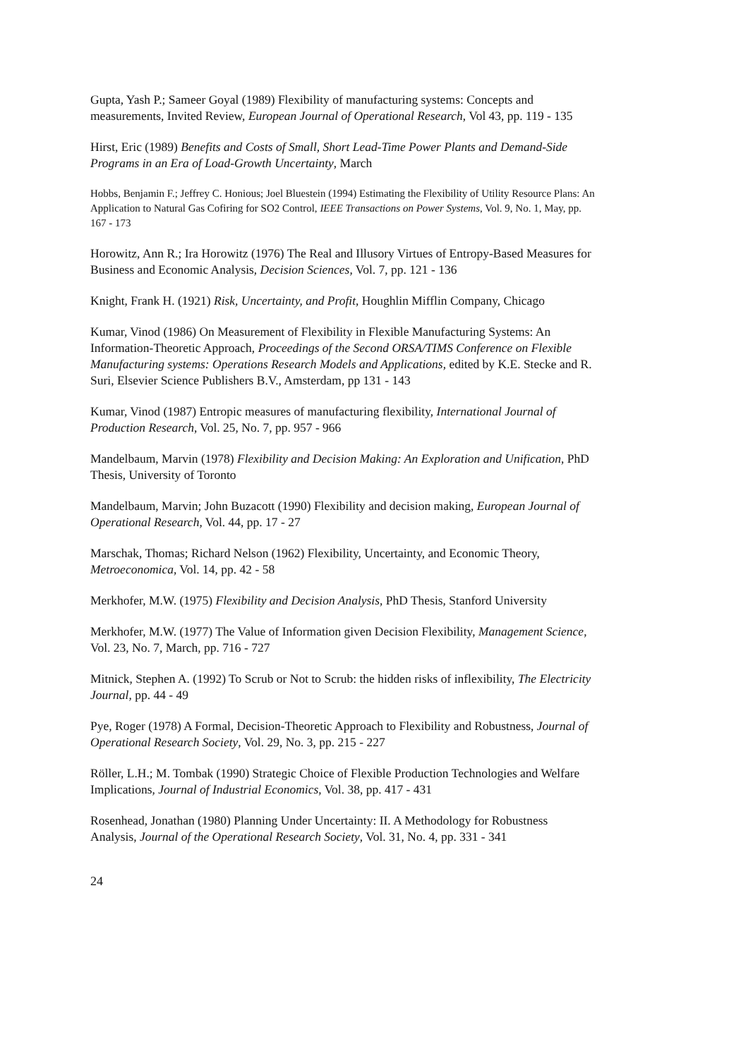Gupta, Yash P.; Sameer Goyal (1989) Flexibility of manufacturing systems: Concepts and measurements, Invited Review, European Journal of Operational Research, Vol 43, pp. 119 - 135
Hirst, Eric (1989) Benefits and Costs of Small, Short Lead-Time Power Plants and Demand-Side Programs in an Era of Load-Growth Uncertainty, March
Hobbs, Benjamin F.; Jeffrey C. Honious; Joel Bluestein (1994) Estimating the Flexibility of Utility Resource Plans: An Application to Natural Gas Cofiring for SO2 Control, IEEE Transactions on Power Systems, Vol. 9, No. 1, May, pp. 167 - 173
Horowitz, Ann R.; Ira Horowitz (1976) The Real and Illusory Virtues of Entropy-Based Measures for Business and Economic Analysis, Decision Sciences, Vol. 7, pp. 121 - 136
Knight, Frank H. (1921) Risk, Uncertainty, and Profit, Houghlin Mifflin Company, Chicago
Kumar, Vinod (1986) On Measurement of Flexibility in Flexible Manufacturing Systems: An Information-Theoretic Approach, Proceedings of the Second ORSA/TIMS Conference on Flexible Manufacturing systems: Operations Research Models and Applications, edited by K.E. Stecke and R. Suri, Elsevier Science Publishers B.V., Amsterdam, pp 131 - 143
Kumar, Vinod (1987) Entropic measures of manufacturing flexibility, International Journal of Production Research, Vol. 25, No. 7, pp. 957 - 966
Mandelbaum, Marvin (1978) Flexibility and Decision Making: An Exploration and Unification, PhD Thesis, University of Toronto
Mandelbaum, Marvin; John Buzacott (1990) Flexibility and decision making, European Journal of Operational Research, Vol. 44, pp. 17 - 27
Marschak, Thomas; Richard Nelson (1962) Flexibility, Uncertainty, and Economic Theory, Metroeconomica, Vol. 14, pp. 42 - 58
Merkhofer, M.W. (1975) Flexibility and Decision Analysis, PhD Thesis, Stanford University
Merkhofer, M.W. (1977) The Value of Information given Decision Flexibility, Management Science, Vol. 23, No. 7, March, pp. 716 - 727
Mitnick, Stephen A. (1992) To Scrub or Not to Scrub: the hidden risks of inflexibility, The Electricity Journal, pp. 44 - 49
Pye, Roger (1978) A Formal, Decision-Theoretic Approach to Flexibility and Robustness, Journal of Operational Research Society, Vol. 29, No. 3, pp. 215 - 227
Röller, L.H.; M. Tombak (1990) Strategic Choice of Flexible Production Technologies and Welfare Implications, Journal of Industrial Economics, Vol. 38, pp. 417 - 431
Rosenhead, Jonathan (1980) Planning Under Uncertainty: II. A Methodology for Robustness Analysis, Journal of the Operational Research Society, Vol. 31, No. 4, pp. 331 - 341
24